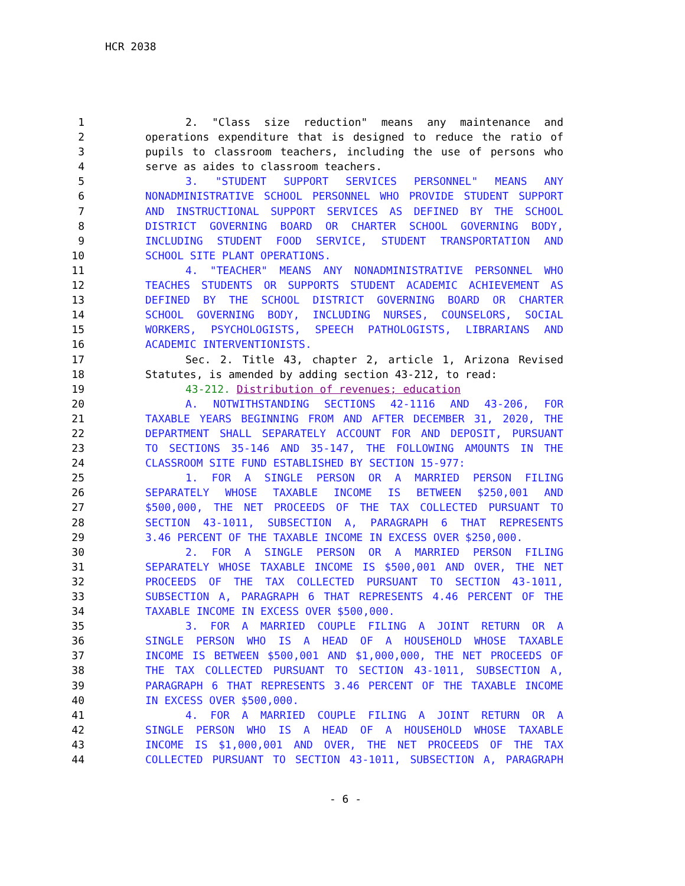HCR 2038
1 2. "Class size reduction" means any maintenance and
2 operations expenditure that is designed to reduce the ratio of
3 pupils to classroom teachers, including the use of persons who
4 serve as aides to classroom teachers.
5 3. "STUDENT SUPPORT SERVICES PERSONNEL" MEANS ANY
6 NONADMINISTRATIVE SCHOOL PERSONNEL WHO PROVIDE STUDENT SUPPORT
7 AND INSTRUCTIONAL SUPPORT SERVICES AS DEFINED BY THE SCHOOL
8 DISTRICT GOVERNING BOARD OR CHARTER SCHOOL GOVERNING BODY,
9 INCLUDING STUDENT FOOD SERVICE, STUDENT TRANSPORTATION AND
10 SCHOOL SITE PLANT OPERATIONS.
11 4. "TEACHER" MEANS ANY NONADMINISTRATIVE PERSONNEL WHO
12 TEACHES STUDENTS OR SUPPORTS STUDENT ACADEMIC ACHIEVEMENT AS
13 DEFINED BY THE SCHOOL DISTRICT GOVERNING BOARD OR CHARTER
14 SCHOOL GOVERNING BODY, INCLUDING NURSES, COUNSELORS, SOCIAL
15 WORKERS, PSYCHOLOGISTS, SPEECH PATHOLOGISTS, LIBRARIANS AND
16 ACADEMIC INTERVENTIONISTS.
17 Sec. 2. Title 43, chapter 2, article 1, Arizona Revised
18 Statutes, is amended by adding section 43-212, to read:
19 43-212. Distribution of revenues; education
20 A. NOTWITHSTANDING SECTIONS 42-1116 AND 43-206, FOR
21 TAXABLE YEARS BEGINNING FROM AND AFTER DECEMBER 31, 2020, THE
22 DEPARTMENT SHALL SEPARATELY ACCOUNT FOR AND DEPOSIT, PURSUANT
23 TO SECTIONS 35-146 AND 35-147, THE FOLLOWING AMOUNTS IN THE
24 CLASSROOM SITE FUND ESTABLISHED BY SECTION 15-977:
25 1. FOR A SINGLE PERSON OR A MARRIED PERSON FILING
26 SEPARATELY WHOSE TAXABLE INCOME IS BETWEEN $250,001 AND
27 $500,000, THE NET PROCEEDS OF THE TAX COLLECTED PURSUANT TO
28 SECTION 43-1011, SUBSECTION A, PARAGRAPH 6 THAT REPRESENTS
29 3.46 PERCENT OF THE TAXABLE INCOME IN EXCESS OVER $250,000.
30 2. FOR A SINGLE PERSON OR A MARRIED PERSON FILING
31 SEPARATELY WHOSE TAXABLE INCOME IS $500,001 AND OVER, THE NET
32 PROCEEDS OF THE TAX COLLECTED PURSUANT TO SECTION 43-1011,
33 SUBSECTION A, PARAGRAPH 6 THAT REPRESENTS 4.46 PERCENT OF THE
34 TAXABLE INCOME IN EXCESS OVER $500,000.
35 3. FOR A MARRIED COUPLE FILING A JOINT RETURN OR A
36 SINGLE PERSON WHO IS A HEAD OF A HOUSEHOLD WHOSE TAXABLE
37 INCOME IS BETWEEN $500,001 AND $1,000,000, THE NET PROCEEDS OF
38 THE TAX COLLECTED PURSUANT TO SECTION 43-1011, SUBSECTION A,
39 PARAGRAPH 6 THAT REPRESENTS 3.46 PERCENT OF THE TAXABLE INCOME
40 IN EXCESS OVER $500,000.
41 4. FOR A MARRIED COUPLE FILING A JOINT RETURN OR A
42 SINGLE PERSON WHO IS A HEAD OF A HOUSEHOLD WHOSE TAXABLE
43 INCOME IS $1,000,001 AND OVER, THE NET PROCEEDS OF THE TAX
44 COLLECTED PURSUANT TO SECTION 43-1011, SUBSECTION A, PARAGRAPH
- 6 -